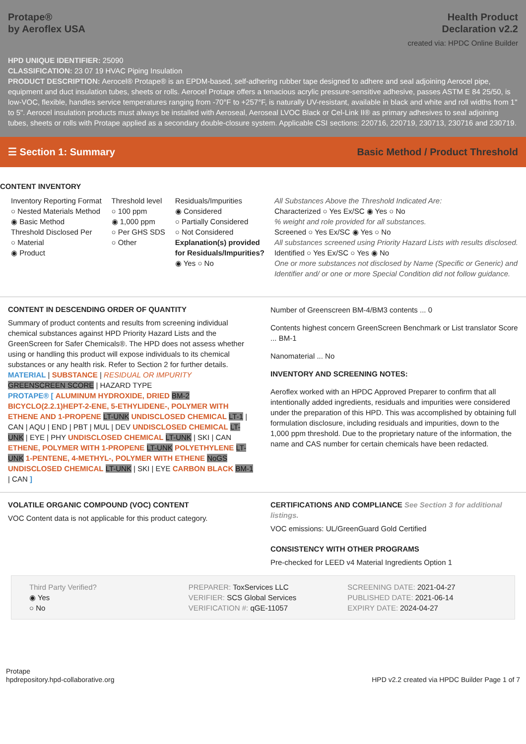Protape®
by Aeroflex USA
Health Product
Declaration v2.2
created via: HPDC Online Builder
HPD UNIQUE IDENTIFIER: 25090
CLASSIFICATION: 23 07 19 HVAC Piping Insulation
PRODUCT DESCRIPTION: Aerocel® Protape® is an EPDM-based, self-adhering rubber tape designed to adhere and seal adjoining Aerocel pipe, equipment and duct insulation tubes, sheets or rolls. Aerocel Protape offers a tenacious acrylic pressure-sensitive adhesive, passes ASTM E 84 25/50, is low-VOC, flexible, handles service temperatures ranging from -70°F to +257°F, is naturally UV-resistant, available in black and white and roll widths from 1" to 5". Aerocel insulation products must always be installed with Aeroseal, Aeroseal LVOC Black or Cel-Link II® as primary adhesives to seal adjoining tubes, sheets or rolls with Protape applied as a secondary double-closure system. Applicable CSI sections: 220716, 220719, 230713, 230716 and 230719.
☰ Section 1: Summary Basic Method / Product Threshold
CONTENT INVENTORY
Inventory Reporting Format
○ Nested Materials Method
◉ Basic Method
Threshold Disclosed Per
○ Material
◉ Product
Threshold level
○ 100 ppm
◉ 1,000 ppm
○ Per GHS SDS
○ Other
Residuals/Impurities
◉ Considered
○ Partially Considered
○ Not Considered
Explanation(s) provided
for Residuals/Impurities?
◉ Yes ○ No
All Substances Above the Threshold Indicated Are:
Characterized ○ Yes Ex/SC ◉ Yes ○ No
% weight and role provided for all substances.
Screened ○ Yes Ex/SC ◉ Yes ○ No
All substances screened using Priority Hazard Lists with results disclosed.
Identified ○ Yes Ex/SC ○ Yes ◉ No
One or more substances not disclosed by Name (Specific or Generic) and Identifier and/ or one or more Special Condition did not follow guidance.
CONTENT IN DESCENDING ORDER OF QUANTITY
Summary of product contents and results from screening individual chemical substances against HPD Priority Hazard Lists and the GreenScreen for Safer Chemicals®. The HPD does not assess whether using or handling this product will expose individuals to its chemical substances or any health risk. Refer to Section 2 for further details.
MATERIAL | SUBSTANCE | RESIDUAL OR IMPURITY
GREENSCREEN SCORE | HAZARD TYPE
PROTAPE® [ ALUMINUM HYDROXIDE, DRIED BM-2 BICYCLO(2.2.1)HEPT-2-ENE, 5-ETHYLIDENE-, POLYMER WITH ETHENE AND 1-PROPENE LT-UNK UNDISCLOSED CHEMICAL LT-1 | CAN | AQU | END | PBT | MUL | DEV UNDISCLOSED CHEMICAL LT-UNK | EYE | PHY UNDISCLOSED CHEMICAL LT-UNK | SKI | CAN ETHENE, POLYMER WITH 1-PROPENE LT-UNK POLYETHYLENE LT-UNK 1-PENTENE, 4-METHYL-, POLYMER WITH ETHENE NoGS UNDISCLOSED CHEMICAL LT-UNK | SKI | EYE CARBON BLACK BM-1 | CAN ]
Number of Greenscreen BM-4/BM3 contents ... 0
Contents highest concern GreenScreen Benchmark or List translator Score ... BM-1
Nanomaterial ... No
INVENTORY AND SCREENING NOTES:
Aeroflex worked with an HPDC Approved Preparer to confirm that all intentionally added ingredients, residuals and impurities were considered under the preparation of this HPD. This was accomplished by obtaining full formulation disclosure, including residuals and impurities, down to the 1,000 ppm threshold. Due to the proprietary nature of the information, the name and CAS number for certain chemicals have been redacted.
VOLATILE ORGANIC COMPOUND (VOC) CONTENT
VOC Content data is not applicable for this product category.
CERTIFICATIONS AND COMPLIANCE See Section 3 for additional listings.
VOC emissions: UL/GreenGuard Gold Certified
CONSISTENCY WITH OTHER PROGRAMS
Pre-checked for LEED v4 Material Ingredients Option 1
Third Party Verified?
◉ Yes
○ No
PREPARER: ToxServices LLC
VERIFIER: SCS Global Services
VERIFICATION #: qGE-11057
SCREENING DATE: 2021-04-27
PUBLISHED DATE: 2021-06-14
EXPIRY DATE: 2024-04-27
Protape
hpdrepository.hpd-collaborative.org
HPD v2.2 created via HPDC Builder Page 1 of 7